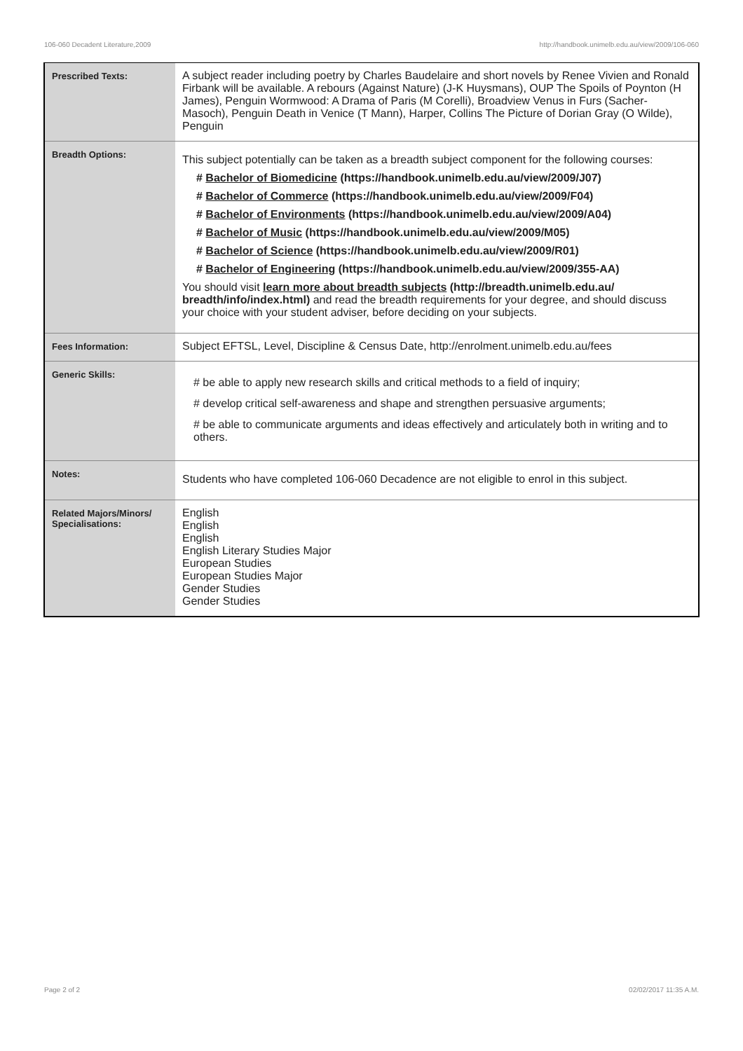106-060 Decadent Literature,2009 http://handbook.unimelb.edu.au/view/2009/106-060
| Prescribed Texts: | A subject reader including poetry by Charles Baudelaire and short novels by Renee Vivien and Ronald Firbank will be available. A rebours (Against Nature) (J-K Huysmans), OUP The Spoils of Poynton (H James), Penguin Wormwood: A Drama of Paris (M Corelli), Broadview Venus in Furs (Sacher-Masoch), Penguin Death in Venice (T Mann), Harper, Collins The Picture of Dorian Gray (O Wilde), Penguin |
| Breadth Options: | This subject potentially can be taken as a breadth subject component for the following courses: # Bachelor of Biomedicine (https://handbook.unimelb.edu.au/view/2009/J07) # Bachelor of Commerce (https://handbook.unimelb.edu.au/view/2009/F04) # Bachelor of Environments (https://handbook.unimelb.edu.au/view/2009/A04) # Bachelor of Music (https://handbook.unimelb.edu.au/view/2009/M05) # Bachelor of Science (https://handbook.unimelb.edu.au/view/2009/R01) # Bachelor of Engineering (https://handbook.unimelb.edu.au/view/2009/355-AA) You should visit learn more about breadth subjects (http://breadth.unimelb.edu.au/ breadth/info/index.html) and read the breadth requirements for your degree, and should discuss your choice with your student adviser, before deciding on your subjects. |
| Fees Information: | Subject EFTSL, Level, Discipline & Census Date, http://enrolment.unimelb.edu.au/fees |
| Generic Skills: | # be able to apply new research skills and critical methods to a field of inquiry; # develop critical self-awareness and shape and strengthen persuasive arguments; # be able to communicate arguments and ideas effectively and articulately both in writing and to others. |
| Notes: | Students who have completed 106-060 Decadence are not eligible to enrol in this subject. |
| Related Majors/Minors/ Specialisations: | English English English English Literary Studies Major European Studies European Studies Major Gender Studies Gender Studies |
Page 2 of 2 02/02/2017 11:35 A.M.